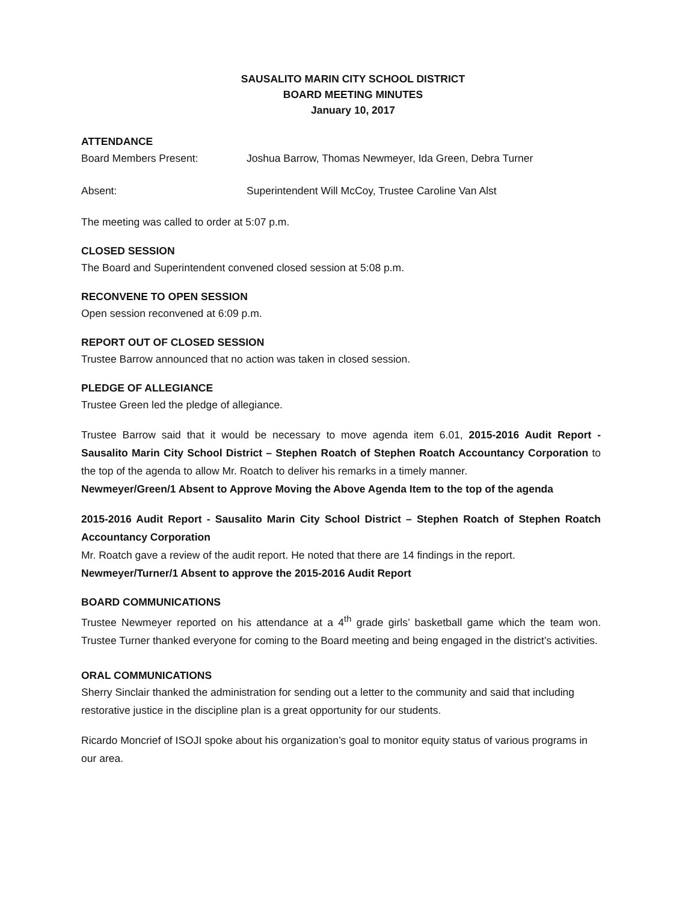SAUSALITO MARIN CITY SCHOOL DISTRICT
BOARD MEETING MINUTES
January 10, 2017
ATTENDANCE
Board Members Present: Joshua Barrow, Thomas Newmeyer, Ida Green, Debra Turner
Absent: Superintendent Will McCoy, Trustee Caroline Van Alst
The meeting was called to order at 5:07 p.m.
CLOSED SESSION
The Board and Superintendent convened closed session at 5:08 p.m.
RECONVENE TO OPEN SESSION
Open session reconvened at 6:09 p.m.
REPORT OUT OF CLOSED SESSION
Trustee Barrow announced that no action was taken in closed session.
PLEDGE OF ALLEGIANCE
Trustee Green led the pledge of allegiance.
Trustee Barrow said that it would be necessary to move agenda item 6.01, 2015-2016 Audit Report - Sausalito Marin City School District – Stephen Roatch of Stephen Roatch Accountancy Corporation to the top of the agenda to allow Mr. Roatch to deliver his remarks in a timely manner.
Newmeyer/Green/1 Absent to Approve Moving the Above Agenda Item to the top of the agenda
2015-2016 Audit Report - Sausalito Marin City School District – Stephen Roatch of Stephen Roatch Accountancy Corporation
Mr. Roatch gave a review of the audit report. He noted that there are 14 findings in the report.
Newmeyer/Turner/1 Absent to approve the 2015-2016 Audit Report
BOARD COMMUNICATIONS
Trustee Newmeyer reported on his attendance at a 4<sup>th</sup> grade girls’ basketball game which the team won. Trustee Turner thanked everyone for coming to the Board meeting and being engaged in the district’s activities.
ORAL COMMUNICATIONS
Sherry Sinclair thanked the administration for sending out a letter to the community and said that including restorative justice in the discipline plan is a great opportunity for our students.
Ricardo Moncrief of ISOJI spoke about his organization’s goal to monitor equity status of various programs in our area.